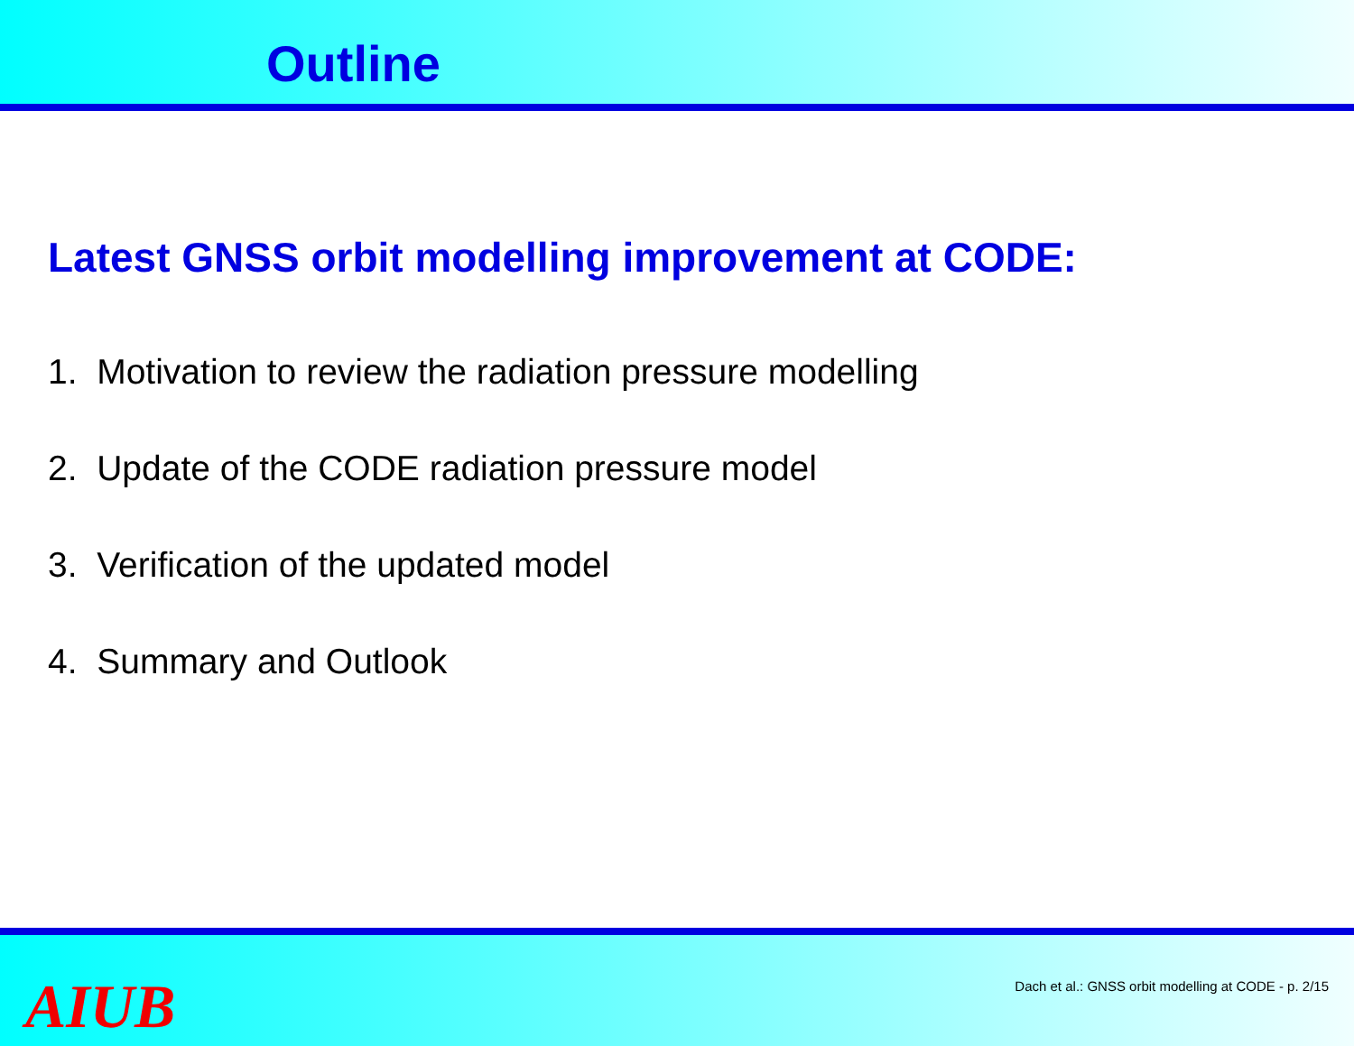Outline
Latest GNSS orbit modelling improvement at CODE:
1. Motivation to review the radiation pressure modelling
2. Update of the CODE radiation pressure model
3. Verification of the updated model
4. Summary and Outlook
AIUB
Dach et al.: GNSS orbit modelling at CODE - p. 2/15